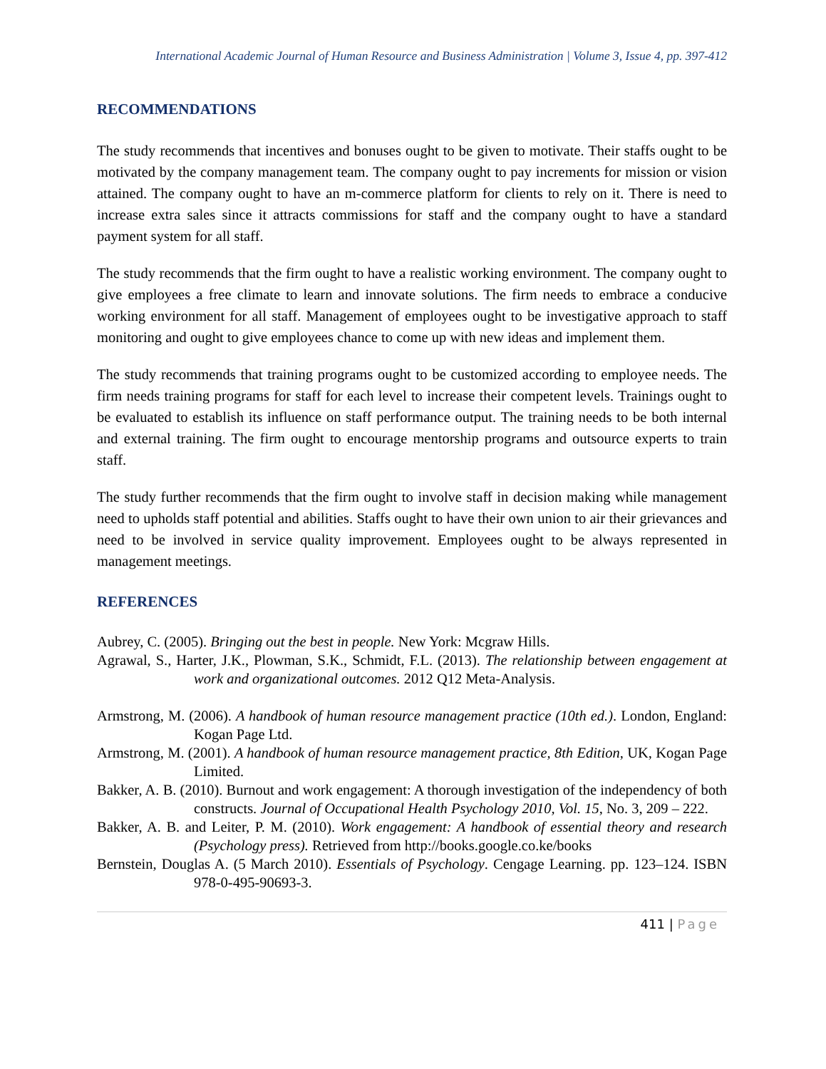International Academic Journal of Human Resource and Business Administration | Volume 3, Issue 4, pp. 397-412
RECOMMENDATIONS
The study recommends that incentives and bonuses ought to be given to motivate. Their staffs ought to be motivated by the company management team. The company ought to pay increments for mission or vision attained. The company ought to have an m-commerce platform for clients to rely on it. There is need to increase extra sales since it attracts commissions for staff and the company ought to have a standard payment system for all staff.
The study recommends that the firm ought to have a realistic working environment. The company ought to give employees a free climate to learn and innovate solutions. The firm needs to embrace a conducive working environment for all staff. Management of employees ought to be investigative approach to staff monitoring and ought to give employees chance to come up with new ideas and implement them.
The study recommends that training programs ought to be customized according to employee needs. The firm needs training programs for staff for each level to increase their competent levels. Trainings ought to be evaluated to establish its influence on staff performance output. The training needs to be both internal and external training. The firm ought to encourage mentorship programs and outsource experts to train staff.
The study further recommends that the firm ought to involve staff in decision making while management need to upholds staff potential and abilities. Staffs ought to have their own union to air their grievances and need to be involved in service quality improvement. Employees ought to be always represented in management meetings.
REFERENCES
Aubrey, C. (2005). Bringing out the best in people. New York: Mcgraw Hills.
Agrawal, S., Harter, J.K., Plowman, S.K., Schmidt, F.L. (2013). The relationship between engagement at work and organizational outcomes. 2012 Q12 Meta-Analysis.
Armstrong, M. (2006). A handbook of human resource management practice (10th ed.). London, England: Kogan Page Ltd.
Armstrong, M. (2001). A handbook of human resource management practice, 8th Edition, UK, Kogan Page Limited.
Bakker, A. B. (2010). Burnout and work engagement: A thorough investigation of the independency of both constructs. Journal of Occupational Health Psychology 2010, Vol. 15, No. 3, 209 – 222.
Bakker, A. B. and Leiter, P. M. (2010). Work engagement: A handbook of essential theory and research (Psychology press). Retrieved from http://books.google.co.ke/books
Bernstein, Douglas A. (5 March 2010). Essentials of Psychology. Cengage Learning. pp. 123–124. ISBN 978-0-495-90693-3.
411 | Page